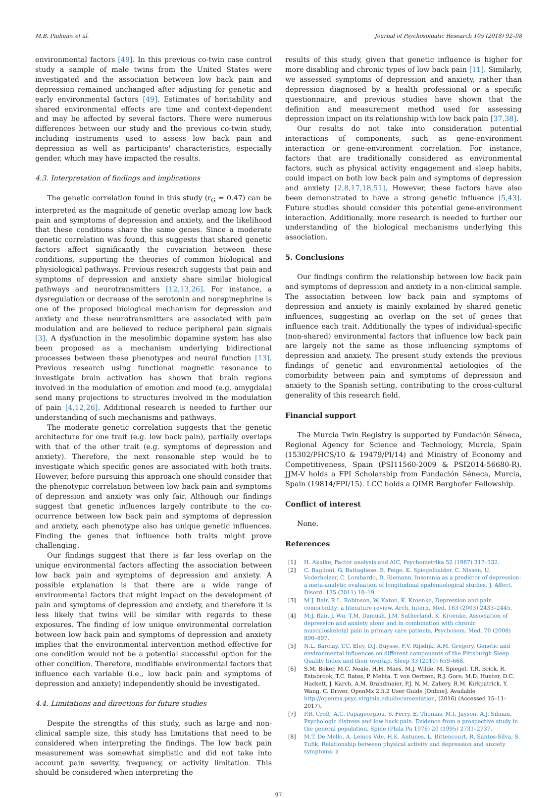M.B. Pinheiro et al. Journal of Psychosomatic Research 105 (2018) 92–98
environmental factors [49]. In this previous co-twin case control study a sample of male twins from the United States were investigated and the association between low back pain and depression remained unchanged after adjusting for genetic and early environmental factors [49]. Estimates of heritability and shared environmental effects are time and context-dependent and may be affected by several factors. There were numerous differences between our study and the previous co-twin study, including instruments used to assess low back pain and depression as well as participants' characteristics, especially gender, which may have impacted the results.
4.3. Interpretation of findings and implications
The genetic correlation found in this study (r<sub>G</sub> = 0.47) can be interpreted as the magnitude of genetic overlap among low back pain and symptoms of depression and anxiety, and the likelihood that these conditions share the same genes. Since a moderate genetic correlation was found, this suggests that shared genetic factors affect significantly the covariation between these conditions, supporting the theories of common biological and physiological pathways. Previous research suggests that pain and symptoms of depression and anxiety share similar biological pathways and neurotransmitters [12,13,26]. For instance, a dysregulation or decrease of the serotonin and norepinephrine is one of the proposed biological mechanism for depression and anxiety and these neurotransmitters are associated with pain modulation and are believed to reduce peripheral pain signals [3]. A dysfunction in the mesolimbic dopamine system has also been proposed as a mechanism underlying bidirectional processes between these phenotypes and neural function [13]. Previous research using functional magnetic resonance to investigate brain activation has shown that brain regions involved in the modulation of emotion and mood (e.g. amygdala) send many projections to structures involved in the modulation of pain [4,12,26]. Additional research is needed to further our understanding of such mechanisms and pathways.
The moderate genetic correlation suggests that the genetic architecture for one trait (e.g. low back pain), partially overlaps with that of the other trait (e.g. symptoms of depression and anxiety). Therefore, the next reasonable step would be to investigate which specific genes are associated with both traits. However, before pursuing this approach one should consider that the phenotypic correlation between low back pain and symptoms of depression and anxiety was only fair. Although our findings suggest that genetic influences largely contribute to the co-ocurrence between low back pain and symptoms of depression and anxiety, each phenotype also has unique genetic influences. Finding the genes that influence both traits might prove challenging.
Our findings suggest that there is far less overlap on the unique environmental factors affecting the association between low back pain and symptoms of depression and anxiety. A possible explanation is that there are a wide range of environmental factors that might impact on the development of pain and symptoms of depression and anxiety, and therefore it is less likely that twins will be similar with regards to these exposures. The finding of low unique environmental correlation between low back pain and symptoms of depression and anxiety implies that the environmental intervention method effective for one condition would not be a potential successful option for the other condition. Therefore, modifiable environmental factors that influence each variable (i.e., low back pain and symptoms of depression and anxiety) independently should be investigated.
4.4. Limitations and directions for future studies
Despite the strengths of this study, such as large and non-clinical sample size, this study has limitations that need to be considered when interpreting the findings. The low back pain measurement was somewhat simplistic and did not take into account pain severity, frequency, or activity limitation. This should be considered when interpreting the
results of this study, given that genetic influence is higher for more disabling and chronic types of low back pain [11]. Similarly, we assessed symptoms of depression and anxiety, rather than depression diagnosed by a health professional or a specific questionnaire, and previous studies have shown that the definition and measurement method used for assessing depression impact on its relationship with low back pain [37,38].
Our results do not take into consideration potential interactions of components, such as gene-environment interaction or gene-environment correlation. For instance, factors that are traditionally considered as environmental factors, such as physical activity engagement and sleep habits, could impact on both low back pain and symptoms of depression and anxiety [2,8,17,18,51]. However, these factors have also been demonstrated to have a strong genetic influence [5,43]. Future studies should consider this potential gene-environment interaction. Additionally, more research is needed to further our understanding of the biological mechanisms underlying this association.
5. Conclusions
Our findings confirm the relationship between low back pain and symptoms of depression and anxiety in a non-clinical sample. The association between low back pain and symptoms of depression and anxiety is mainly explained by shared genetic influences, suggesting an overlap on the set of genes that influence each trait. Additionally the types of individual-specific (non-shared) environmental factors that influence low back pain are largely not the same as those influencing symptoms of depression and anxiety. The present study extends the previous findings of genetic and environmental aetiologies of the comorbidity between pain and symptoms of depression and anxiety to the Spanish setting, contributing to the cross-cultural generality of this research field.
Financial support
The Murcia Twin Registry is supported by Fundación Séneca, Regional Agency for Science and Technology, Murcia, Spain (15302/PHCS/10 & 19479/PI/14) and Ministry of Economy and Competitiveness, Spain (PSI11560-2009 & PSI2014-56680-R). JJM-V holds a FPI Scholarship from Fundación Séneca, Murcia, Spain (19814/FPI/15). LCC holds a QIMR Berghofer Fellowship.
Conflict of interest
None.
References
[1] H. Akaike, Factor analysis and AIC, Psychometrika 52 (1987) 317–332.
[2] C. Baglioni, G. Battagliese, B. Feige, K. Spiegelhalder, C. Nissen, U. Voderholzer, C. Lombardo, D. Riemann, Insomnia as a predictor of depression: a meta-analytic evaluation of longitudinal epidemiological studies, J. Affect. Disord. 135 (2011) 10–19.
[3] M.J. Bair, R.L. Robinson, W. Katon, K. Kroenke, Depression and pain comorbidity: a literature review, Arch. Intern. Med. 163 (2003) 2433–2445.
[4] M.J. Bair, J. Wu, T.M. Damush, J.M. Sutherland, K. Kroenke, Association of depression and anxiety alone and in combination with chronic musculoskeletal pain in primary care patients, Psychosom. Med. 70 (2008) 890–897.
[5] N.L. Barclay, T.C. Eley, D.J. Buysse, F.V. Rijsdijk, A.M. Gregory, Genetic and environmental influences on different components of the Pittsburgh Sleep Quality Index and their overlap, Sleep 33 (2010) 659–668.
[6] S.M. Boker, M.C. Neale, H.H. Maes, M.J. Wilde, M. Spiegel, T.R. Brick, R. Estabrook, T.C. Bates, P. Mehta, T. von Oertzen, R.J. Gore, M.D. Hunter, D.C. Hackett, J. Karch, A.M. Brandmaier, P.J. N, M. Zahery, R.M. Kirkpatrick, Y. Wang, C. Driver, OpenMx 2.5.2 User Guide [Online]. Available http://openmx.psyc.virginia.edu/documentation, (2016) (Accessed 15–11-2017).
[7] P.R. Croft, A.C. Papageorgiou, S. Ferry, E. Thomas, M.I. Jayson, A.J. Silman, Psychologic distress and low back pain. Evidence from a prospective study in the general population, Spine (Phila Pa 1976) 20 (1995) 2731–2737.
[8] M.T. De Mello, A. Lemos Vde, H.K. Antunes, L. Bittencourt, R. Santos-Silva, S. Tufik, Relationship between physical activity and depression and anxiety symptoms: a
97